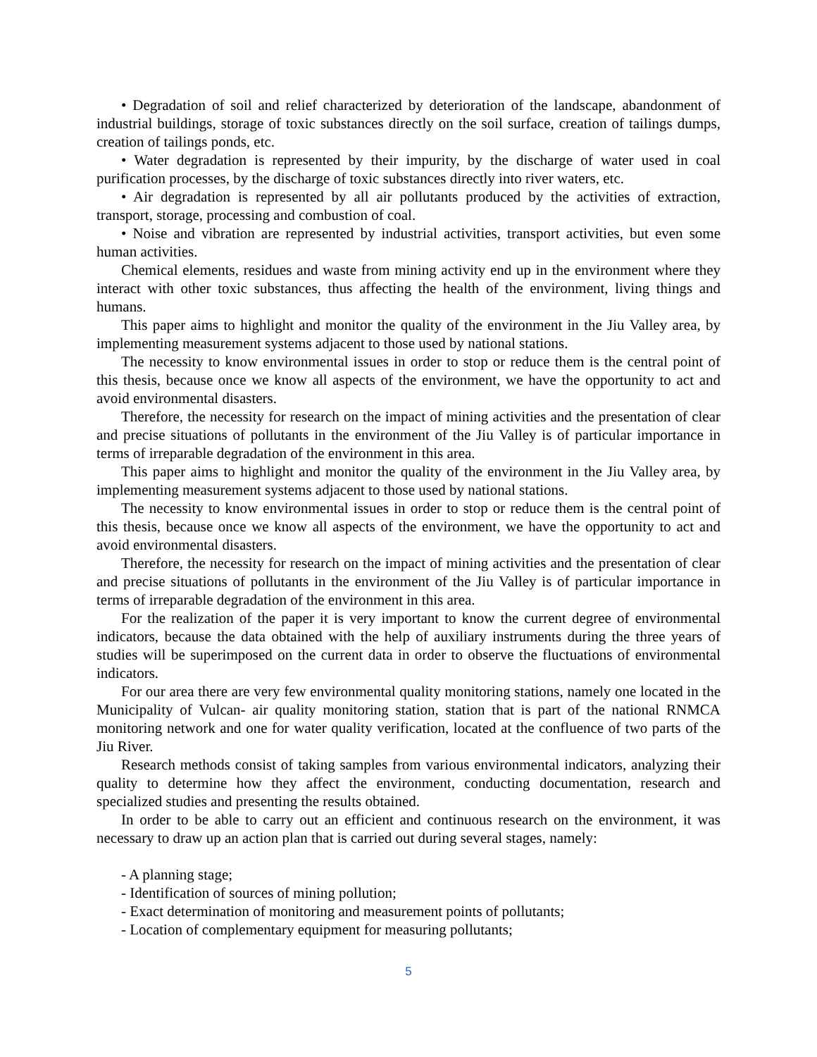• Degradation of soil and relief characterized by deterioration of the landscape, abandonment of industrial buildings, storage of toxic substances directly on the soil surface, creation of tailings dumps, creation of tailings ponds, etc.
• Water degradation is represented by their impurity, by the discharge of water used in coal purification processes, by the discharge of toxic substances directly into river waters, etc.
• Air degradation is represented by all air pollutants produced by the activities of extraction, transport, storage, processing and combustion of coal.
• Noise and vibration are represented by industrial activities, transport activities, but even some human activities.
Chemical elements, residues and waste from mining activity end up in the environment where they interact with other toxic substances, thus affecting the health of the environment, living things and humans.
This paper aims to highlight and monitor the quality of the environment in the Jiu Valley area, by implementing measurement systems adjacent to those used by national stations.
The necessity to know environmental issues in order to stop or reduce them is the central point of this thesis, because once we know all aspects of the environment, we have the opportunity to act and avoid environmental disasters.
Therefore, the necessity for research on the impact of mining activities and the presentation of clear and precise situations of pollutants in the environment of the Jiu Valley is of particular importance in terms of irreparable degradation of the environment in this area.
This paper aims to highlight and monitor the quality of the environment in the Jiu Valley area, by implementing measurement systems adjacent to those used by national stations.
The necessity to know environmental issues in order to stop or reduce them is the central point of this thesis, because once we know all aspects of the environment, we have the opportunity to act and avoid environmental disasters.
Therefore, the necessity for research on the impact of mining activities and the presentation of clear and precise situations of pollutants in the environment of the Jiu Valley is of particular importance in terms of irreparable degradation of the environment in this area.
For the realization of the paper it is very important to know the current degree of environmental indicators, because the data obtained with the help of auxiliary instruments during the three years of studies will be superimposed on the current data in order to observe the fluctuations of environmental indicators.
For our area there are very few environmental quality monitoring stations, namely one located in the Municipality of Vulcan- air quality monitoring station, station that is part of the national RNMCA monitoring network and one for water quality verification, located at the confluence of two parts of the Jiu River.
Research methods consist of taking samples from various environmental indicators, analyzing their quality to determine how they affect the environment, conducting documentation, research and specialized studies and presenting the results obtained.
In order to be able to carry out an efficient and continuous research on the environment, it was necessary to draw up an action plan that is carried out during several stages, namely:
- A planning stage;
- Identification of sources of mining pollution;
- Exact determination of monitoring and measurement points of pollutants;
- Location of complementary equipment for measuring pollutants;
5